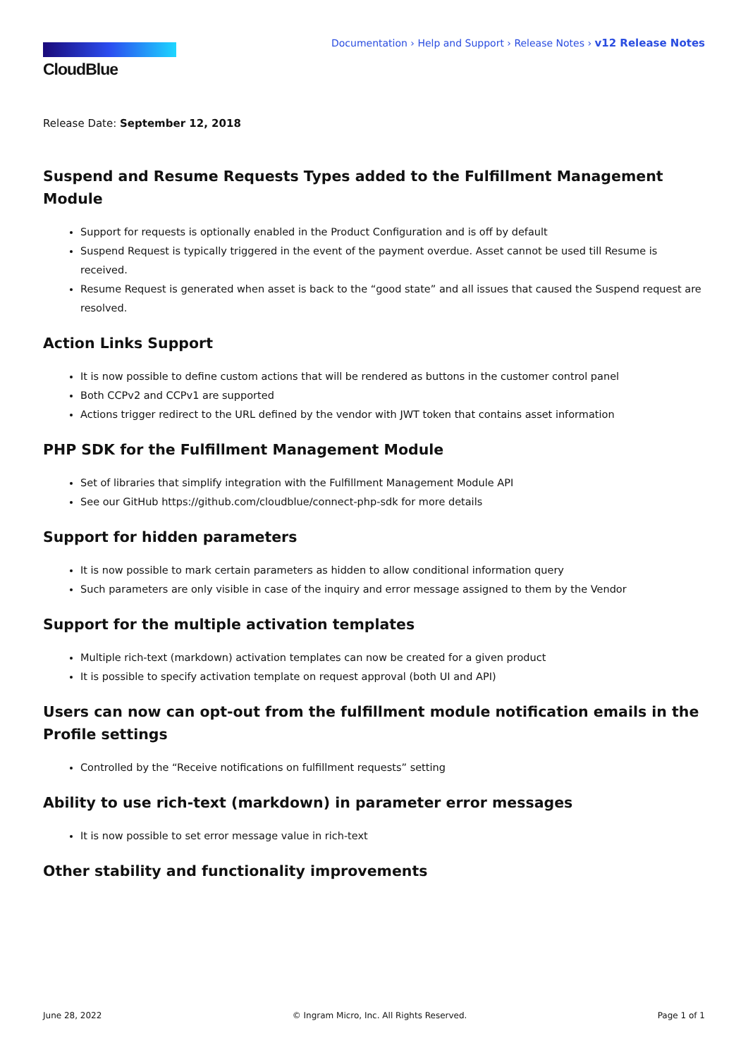CloudBlue
Documentation › Help and Support › Release Notes › v12 Release Notes
Release Date: September 12, 2018
Suspend and Resume Requests Types added to the Fulfillment Management Module
Support for requests is optionally enabled in the Product Configuration and is off by default
Suspend Request is typically triggered in the event of the payment overdue. Asset cannot be used till Resume is received.
Resume Request is generated when asset is back to the “good state” and all issues that caused the Suspend request are resolved.
Action Links Support
It is now possible to define custom actions that will be rendered as buttons in the customer control panel
Both CCPv2 and CCPv1 are supported
Actions trigger redirect to the URL defined by the vendor with JWT token that contains asset information
PHP SDK for the Fulfillment Management Module
Set of libraries that simplify integration with the Fulfillment Management Module API
See our GitHub https://github.com/cloudblue/connect-php-sdk for more details
Support for hidden parameters
It is now possible to mark certain parameters as hidden to allow conditional information query
Such parameters are only visible in case of the inquiry and error message assigned to them by the Vendor
Support for the multiple activation templates
Multiple rich-text (markdown) activation templates can now be created for a given product
It is possible to specify activation template on request approval (both UI and API)
Users can now can opt-out from the fulfillment module notification emails in the Profile settings
Controlled by the “Receive notifications on fulfillment requests” setting
Ability to use rich-text (markdown) in parameter error messages
It is now possible to set error message value in rich-text
Other stability and functionality improvements
June 28, 2022 © Ingram Micro, Inc. All Rights Reserved. Page 1 of 1